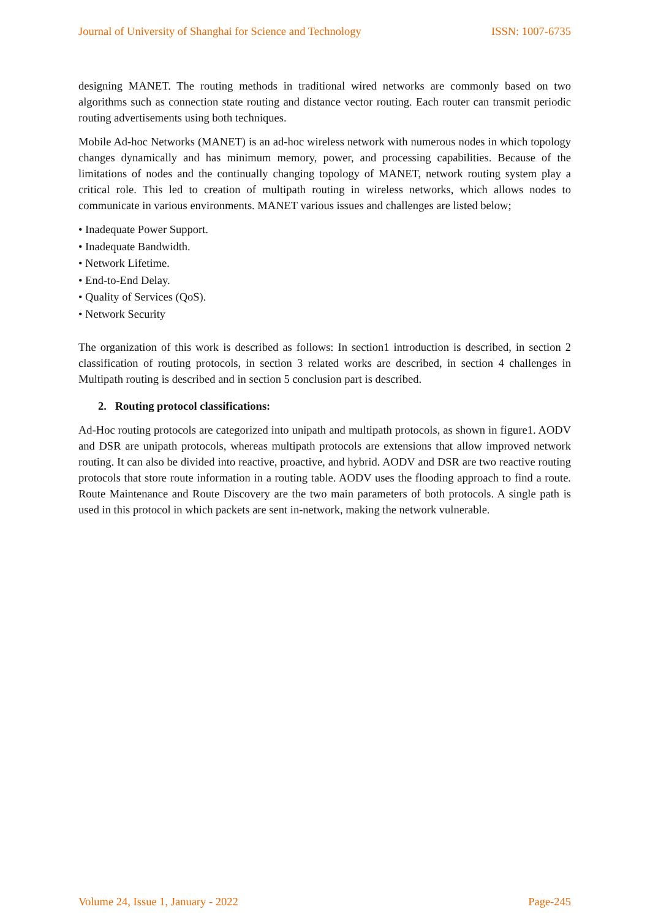Journal of University of Shanghai for Science and Technology ISSN: 1007-6735
designing MANET. The routing methods in traditional wired networks are commonly based on two algorithms such as connection state routing and distance vector routing. Each router can transmit periodic routing advertisements using both techniques.
Mobile Ad-hoc Networks (MANET) is an ad-hoc wireless network with numerous nodes in which topology changes dynamically and has minimum memory, power, and processing capabilities. Because of the limitations of nodes and the continually changing topology of MANET, network routing system play a critical role. This led to creation of multipath routing in wireless networks, which allows nodes to communicate in various environments. MANET various issues and challenges are listed below;
• Inadequate Power Support.
• Inadequate Bandwidth.
• Network Lifetime.
• End-to-End Delay.
• Quality of Services (QoS).
• Network Security
The organization of this work is described as follows: In section1 introduction is described, in section 2 classification of routing protocols, in section 3 related works are described, in section 4 challenges in Multipath routing is described and in section 5 conclusion part is described.
2. Routing protocol classifications:
Ad-Hoc routing protocols are categorized into unipath and multipath protocols, as shown in figure1. AODV and DSR are unipath protocols, whereas multipath protocols are extensions that allow improved network routing. It can also be divided into reactive, proactive, and hybrid. AODV and DSR are two reactive routing protocols that store route information in a routing table. AODV uses the flooding approach to find a route. Route Maintenance and Route Discovery are the two main parameters of both protocols. A single path is used in this protocol in which packets are sent in-network, making the network vulnerable.
Volume 24, Issue 1, January - 2022 Page-245